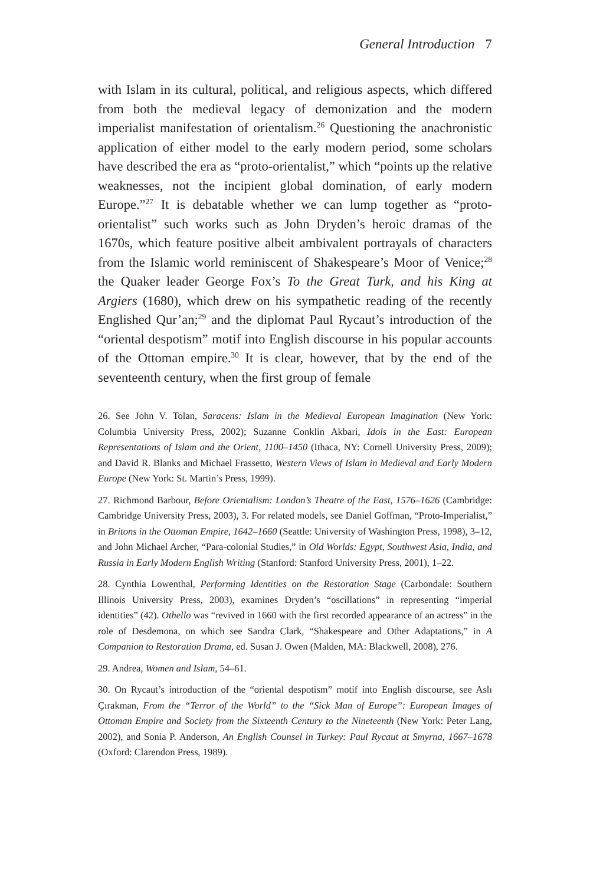General Introduction 7
with Islam in its cultural, political, and religious aspects, which differed from both the medieval legacy of demonization and the modern imperialist manifestation of orientalism.<sup>26</sup> Questioning the anachronistic application of either model to the early modern period, some scholars have described the era as “proto-orientalist,” which “points up the relative weaknesses, not the incipient global domination, of early modern Europe.”<sup>27</sup> It is debatable whether we can lump together as “proto-orientalist” such works such as John Dryden’s heroic dramas of the 1670s, which feature positive albeit ambivalent portrayals of characters from the Islamic world reminiscent of Shakespeare’s Moor of Venice;<sup>28</sup> the Quaker leader George Fox’s To the Great Turk, and his King at Argiers (1680), which drew on his sympathetic reading of the recently Englished Qur’an;<sup>29</sup> and the diplomat Paul Rycaut’s introduction of the “oriental despotism” motif into English discourse in his popular accounts of the Ottoman empire.<sup>30</sup> It is clear, however, that by the end of the seventeenth century, when the first group of female
26. See John V. Tolan, Saracens: Islam in the Medieval European Imagination (New York: Columbia University Press, 2002); Suzanne Conklin Akbari, Idols in the East: European Representations of Islam and the Orient, 1100–1450 (Ithaca, NY: Cornell University Press, 2009); and David R. Blanks and Michael Frassetto, Western Views of Islam in Medieval and Early Modern Europe (New York: St. Martin’s Press, 1999).
27. Richmond Barbour, Before Orientalism: London’s Theatre of the East, 1576–1626 (Cambridge: Cambridge University Press, 2003), 3. For related models, see Daniel Goffman, “Proto-Imperialist,” in Britons in the Ottoman Empire, 1642–1660 (Seattle: University of Washington Press, 1998), 3–12, and John Michael Archer, “Para-colonial Studies,” in Old Worlds: Egypt, Southwest Asia, India, and Russia in Early Modern English Writing (Stanford: Stanford University Press, 2001), 1–22.
28. Cynthia Lowenthal, Performing Identities on the Restoration Stage (Carbondale: Southern Illinois University Press, 2003), examines Dryden’s “oscillations” in representing “imperial identities” (42). Othello was “revived in 1660 with the first recorded appearance of an actress” in the role of Desdemona, on which see Sandra Clark, “Shakespeare and Other Adaptations,” in A Companion to Restoration Drama, ed. Susan J. Owen (Malden, MA: Blackwell, 2008), 276.
29. Andrea, Women and Islam, 54–61.
30. On Rycaut’s introduction of the “oriental despotism” motif into English discourse, see Aslı Çırakman, From the “Terror of the World” to the “Sick Man of Europe”: European Images of Ottoman Empire and Society from the Sixteenth Century to the Nineteenth (New York: Peter Lang, 2002), and Sonia P. Anderson, An English Counsel in Turkey: Paul Rycaut at Smyrna, 1667–1678 (Oxford: Clarendon Press, 1989).